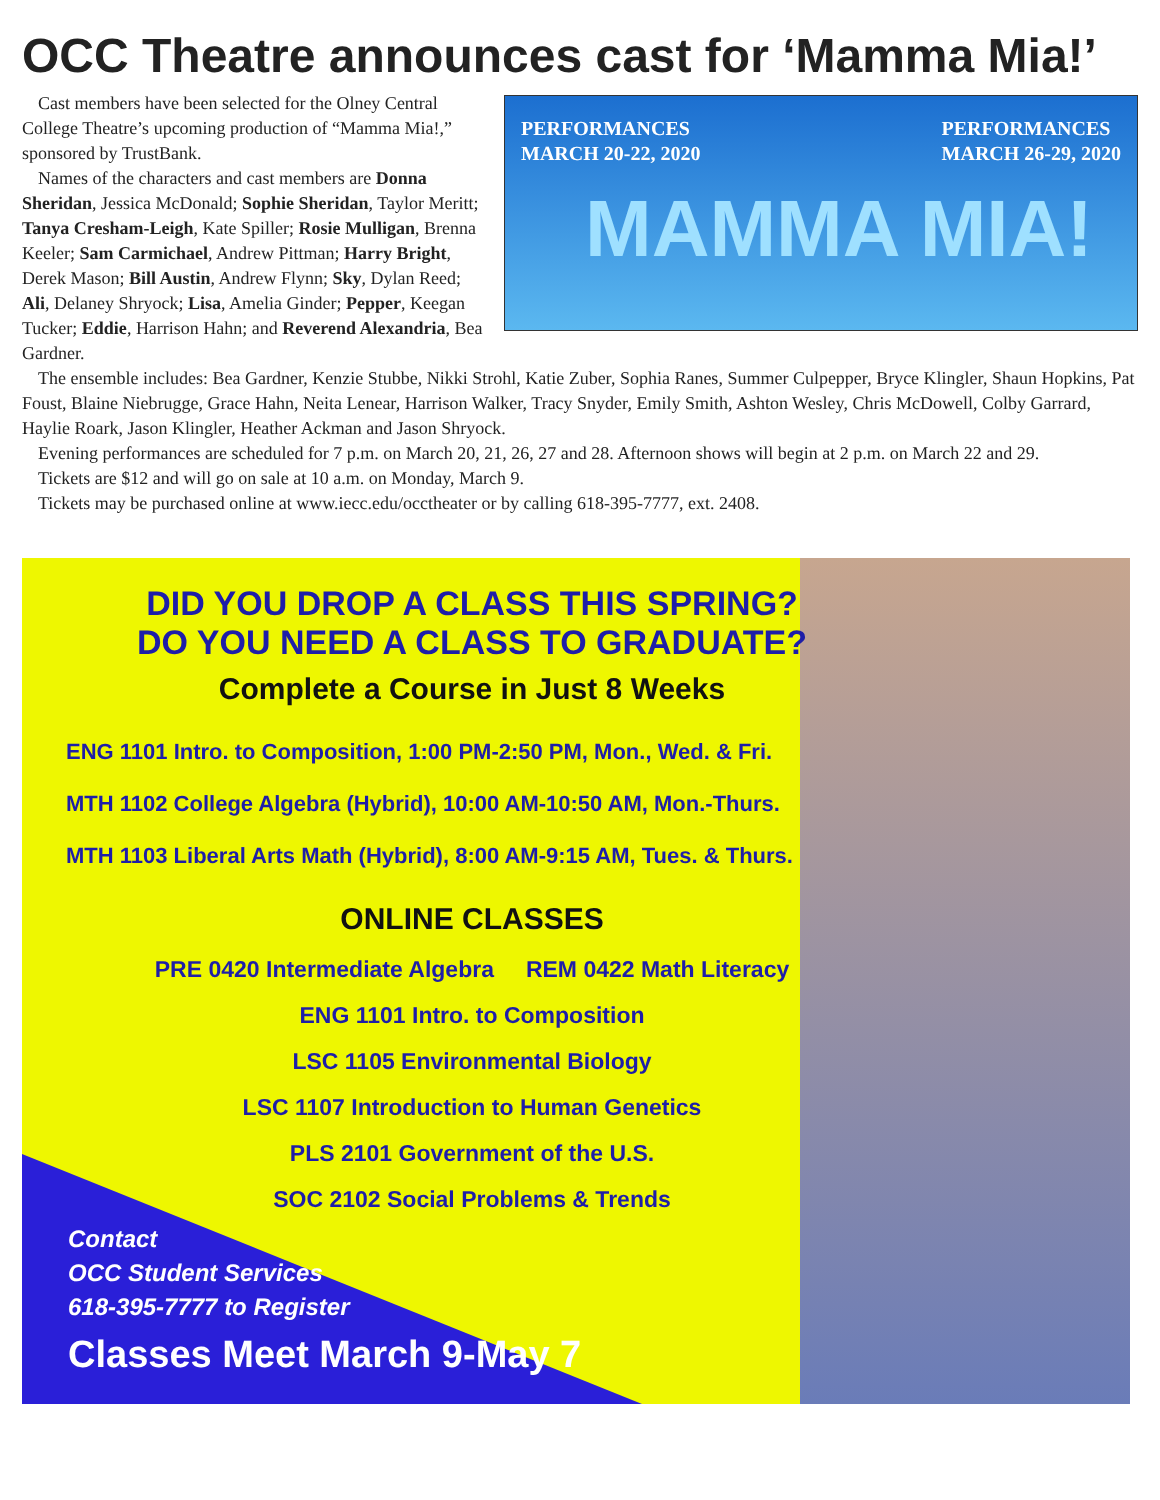OCC Theatre announces cast for ‘Mamma Mia!’
PERFORMANCES
MARCH 20-22, 2020
PERFORMANCES
MARCH 26-29, 2020
MAMMA MIA!
Cast members have been selected for the Olney Central College Theatre’s upcoming production of “Mamma Mia!,” sponsored by TrustBank.
Names of the characters and cast members are Donna Sheridan, Jessica McDonald; Sophie Sheridan, Taylor Meritt; Tanya Cresham-Leigh, Kate Spiller; Rosie Mulligan, Brenna Keeler; Sam Carmichael, Andrew Pittman; Harry Bright, Derek Mason; Bill Austin, Andrew Flynn; Sky, Dylan Reed; Ali, Delaney Shryock; Lisa, Amelia Ginder; Pepper, Keegan Tucker; Eddie, Harrison Hahn; and Reverend Alexandria, Bea Gardner.
The ensemble includes: Bea Gardner, Kenzie Stubbe, Nikki Strohl, Katie Zuber, Sophia Ranes, Summer Culpepper, Bryce Klingler, Shaun Hopkins, Pat Foust, Blaine Niebrugge, Grace Hahn, Neita Lenear, Harrison Walker, Tracy Snyder, Emily Smith, Ashton Wesley, Chris McDowell, Colby Garrard, Haylie Roark, Jason Klingler, Heather Ackman and Jason Shryock.
Evening performances are scheduled for 7 p.m. on March 20, 21, 26, 27 and 28. Afternoon shows will begin at 2 p.m. on March 22 and 29.
Tickets are $12 and will go on sale at 10 a.m. on Monday, March 9.
Tickets may be purchased online at www.iecc.edu/occtheater or by calling 618-395-7777, ext. 2408.
DID YOU DROP A CLASS THIS SPRING?
DO YOU NEED A CLASS TO GRADUATE?
Complete a Course in Just 8 Weeks
ENG 1101 Intro. to Composition, 1:00 PM-2:50 PM, Mon., Wed. & Fri.
MTH 1102 College Algebra (Hybrid), 10:00 AM-10:50 AM, Mon.-Thurs.
MTH 1103 Liberal Arts Math (Hybrid), 8:00 AM-9:15 AM, Tues. & Thurs.
ONLINE CLASSES
PRE 0420 Intermediate Algebra REM 0422 Math Literacy
ENG 1101 Intro. to Composition
LSC 1105 Environmental Biology
LSC 1107 Introduction to Human Genetics
PLS 2101 Government of the U.S.
SOC 2102 Social Problems & Trends
Contact
OCC Student Services
618-395-7777 to Register
Classes Meet March 9-May 7